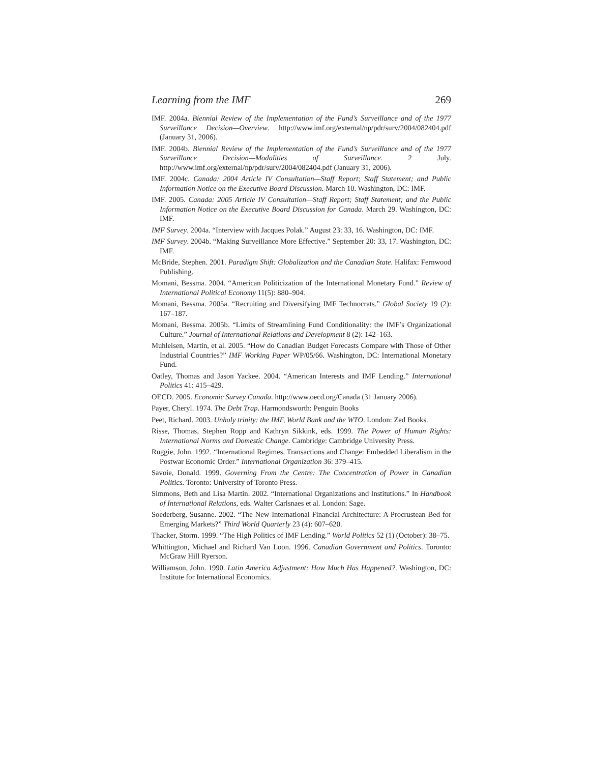Learning from the IMF 269
IMF. 2004a. Biennial Review of the Implementation of the Fund’s Surveillance and of the 1977 Surveillance Decision—Overview. http://www.imf.org/external/np/pdr/surv/2004/082404.pdf (January 31, 2006).
IMF. 2004b. Biennial Review of the Implementation of the Fund’s Surveillance and of the 1977 Surveillance Decision—Modalities of Surveillance. 2 July. http://www.imf.org/external/np/pdr/surv/2004/082404.pdf (January 31, 2006).
IMF. 2004c. Canada: 2004 Article IV Consultation—Staff Report; Staff Statement; and Public Information Notice on the Executive Board Discussion. March 10. Washington, DC: IMF.
IMF. 2005. Canada: 2005 Article IV Consultation—Staff Report; Staff Statement; and the Public Information Notice on the Executive Board Discussion for Canada. March 29. Washington, DC: IMF.
IMF Survey. 2004a. “Interview with Jacques Polak.” August 23: 33, 16. Washington, DC: IMF.
IMF Survey. 2004b. “Making Surveillance More Effective.” September 20: 33, 17. Washington, DC: IMF.
McBride, Stephen. 2001. Paradigm Shift: Globalization and the Canadian State. Halifax: Fernwood Publishing.
Momani, Bessma. 2004. “American Politicization of the International Monetary Fund.” Review of International Political Economy 11(5): 880–904.
Momani, Bessma. 2005a. “Recruiting and Diversifying IMF Technocrats.” Global Society 19 (2): 167–187.
Momani, Bessma. 2005b. “Limits of Streamlining Fund Conditionality: the IMF’s Organizational Culture.” Journal of International Relations and Development 8 (2): 142–163.
Muhleisen, Martin, et al. 2005. “How do Canadian Budget Forecasts Compare with Those of Other Industrial Countries?” IMF Working Paper WP/05/66. Washington, DC: International Monetary Fund.
Oatley, Thomas and Jason Yackee. 2004. “American Interests and IMF Lending.” International Politics 41: 415–429.
OECD. 2005. Economic Survey Canada. http://www.oecd.org/Canada (31 January 2006).
Payer, Cheryl. 1974. The Debt Trap. Harmondsworth: Penguin Books
Peet, Richard. 2003. Unholy trinity: the IMF, World Bank and the WTO. London: Zed Books.
Risse, Thomas, Stephen Ropp and Kathryn Sikkink, eds. 1999. The Power of Human Rights: International Norms and Domestic Change. Cambridge: Cambridge University Press.
Ruggie, John. 1992. “International Regimes, Transactions and Change: Embedded Liberalism in the Postwar Economic Order.” International Organization 36: 379–415.
Savoie, Donald. 1999. Governing From the Centre: The Concentration of Power in Canadian Politics. Toronto: University of Toronto Press.
Simmons, Beth and Lisa Martin. 2002. “International Organizations and Institutions.” In Handbook of International Relations, eds. Walter Carlsnaes et al. London: Sage.
Soederberg, Susanne. 2002. “The New International Financial Architecture: A Procrustean Bed for Emerging Markets?” Third World Quarterly 23 (4): 607–620.
Thacker, Storm. 1999. “The High Politics of IMF Lending.” World Politics 52 (1) (October): 38–75.
Whittington, Michael and Richard Van Loon. 1996. Canadian Government and Politics. Toronto: McGraw Hill Ryerson.
Williamson, John. 1990. Latin America Adjustment: How Much Has Happened?. Washington, DC: Institute for International Economics.